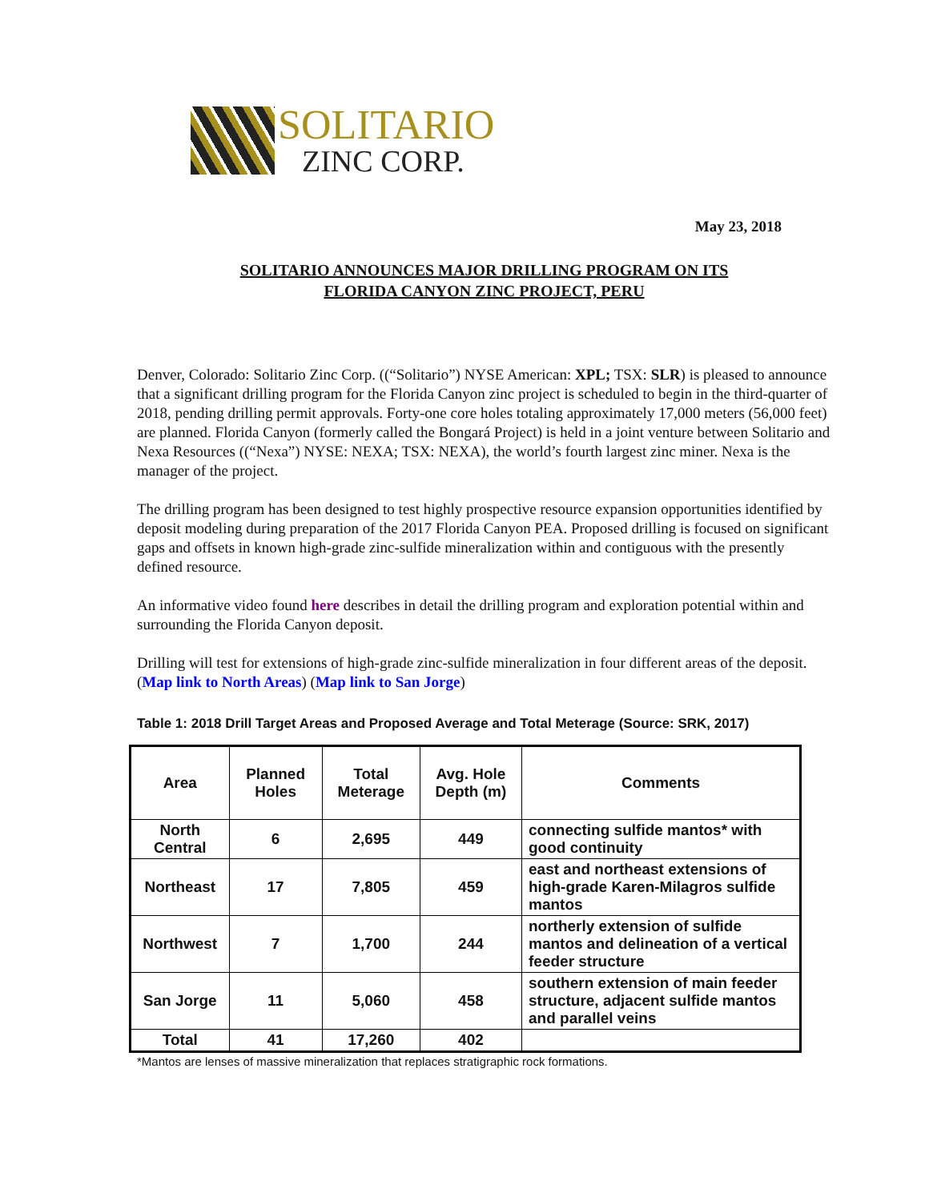SOLITARIO
ZINC CORP.
May 23, 2018
SOLITARIO ANNOUNCES MAJOR DRILLING PROGRAM ON ITS
FLORIDA CANYON ZINC PROJECT, PERU
Denver, Colorado: Solitario Zinc Corp. ((“Solitario”) NYSE American: XPL; TSX: SLR) is pleased to announce that a significant drilling program for the Florida Canyon zinc project is scheduled to begin in the third-quarter of 2018, pending drilling permit approvals. Forty-one core holes totaling approximately 17,000 meters (56,000 feet) are planned. Florida Canyon (formerly called the Bongará Project) is held in a joint venture between Solitario and Nexa Resources ((“Nexa”) NYSE: NEXA; TSX: NEXA), the world’s fourth largest zinc miner. Nexa is the manager of the project.
The drilling program has been designed to test highly prospective resource expansion opportunities identified by deposit modeling during preparation of the 2017 Florida Canyon PEA. Proposed drilling is focused on significant gaps and offsets in known high-grade zinc-sulfide mineralization within and contiguous with the presently defined resource.
An informative video found here describes in detail the drilling program and exploration potential within and surrounding the Florida Canyon deposit.
Drilling will test for extensions of high-grade zinc-sulfide mineralization in four different areas of the deposit. (Map link to North Areas) (Map link to San Jorge)
Table 1: 2018 Drill Target Areas and Proposed Average and Total Meterage (Source: SRK, 2017)
| Area | Planned Holes | Total Meterage | Avg. Hole Depth (m) | Comments |
| --- | --- | --- | --- | --- |
| North Central | 6 | 2,695 | 449 | connecting sulfide mantos* with good continuity |
| Northeast | 17 | 7,805 | 459 | east and northeast extensions of high-grade Karen-Milagros sulfide mantos |
| Northwest | 7 | 1,700 | 244 | northerly extension of sulfide mantos and delineation of a vertical feeder structure |
| San Jorge | 11 | 5,060 | 458 | southern extension of main feeder structure, adjacent sulfide mantos and parallel veins |
| Total | 41 | 17,260 | 402 | |
*Mantos are lenses of massive mineralization that replaces stratigraphic rock formations.